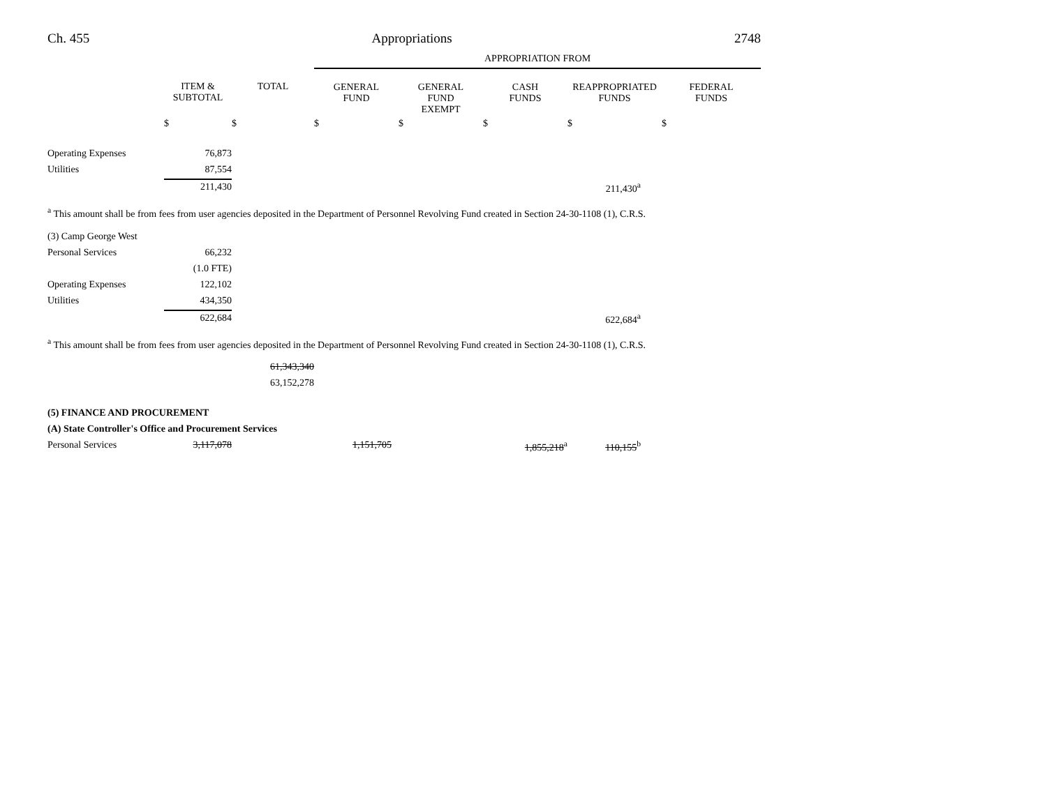Ch. 455 Appropriations 2748
| | | | APPROPRIATION FROM | | | | |
| --- | --- | --- | --- | --- | --- | --- | --- |
| | ITEM & SUBTOTAL | TOTAL | GENERAL FUND | GENERAL FUND EXEMPT | CASH FUNDS | REAPPROPRIATED FUNDS | FEDERAL FUNDS |
| | $ | $ | $ | $ | $ | $ | $ |
| Operating Expenses | 76,873 | | | | | | |
| Utilities | 87,554 | | | | | | |
| | 211,430 | | | | | 211,430<sup>a</sup> | |
| <sup>a</sup> This amount shall be from fees from user agencies deposited in the Department of Personnel Revolving Fund created in Section 24-30-1108 (1), C.R.S. | | | | | | | |
| (3) Camp George West | | | | | | | |
| Personal Services | 66,232 | | | | | | |
| | (1.0 FTE) | | | | | | |
| Operating Expenses | 122,102 | | | | | | |
| Utilities | 434,350 | | | | | | |
| | 622,684 | | | | | 622,684<sup>a</sup> | |
| <sup>a</sup> This amount shall be from fees from user agencies deposited in the Department of Personnel Revolving Fund created in Section 24-30-1108 (1), C.R.S. | | | | | | | |
| | | 61,343,340 | | | | | |
| | | 63,152,278 | | | | | |
| (5) FINANCE AND PROCUREMENT | | | | | | | |
| (A) State Controller's Office and Procurement Services | | | | | | | |
| Personal Services | 3,117,078 | | 1,151,705 | | 1,855,218<sup>a</sup> | 110,155<sup>b</sup> | |